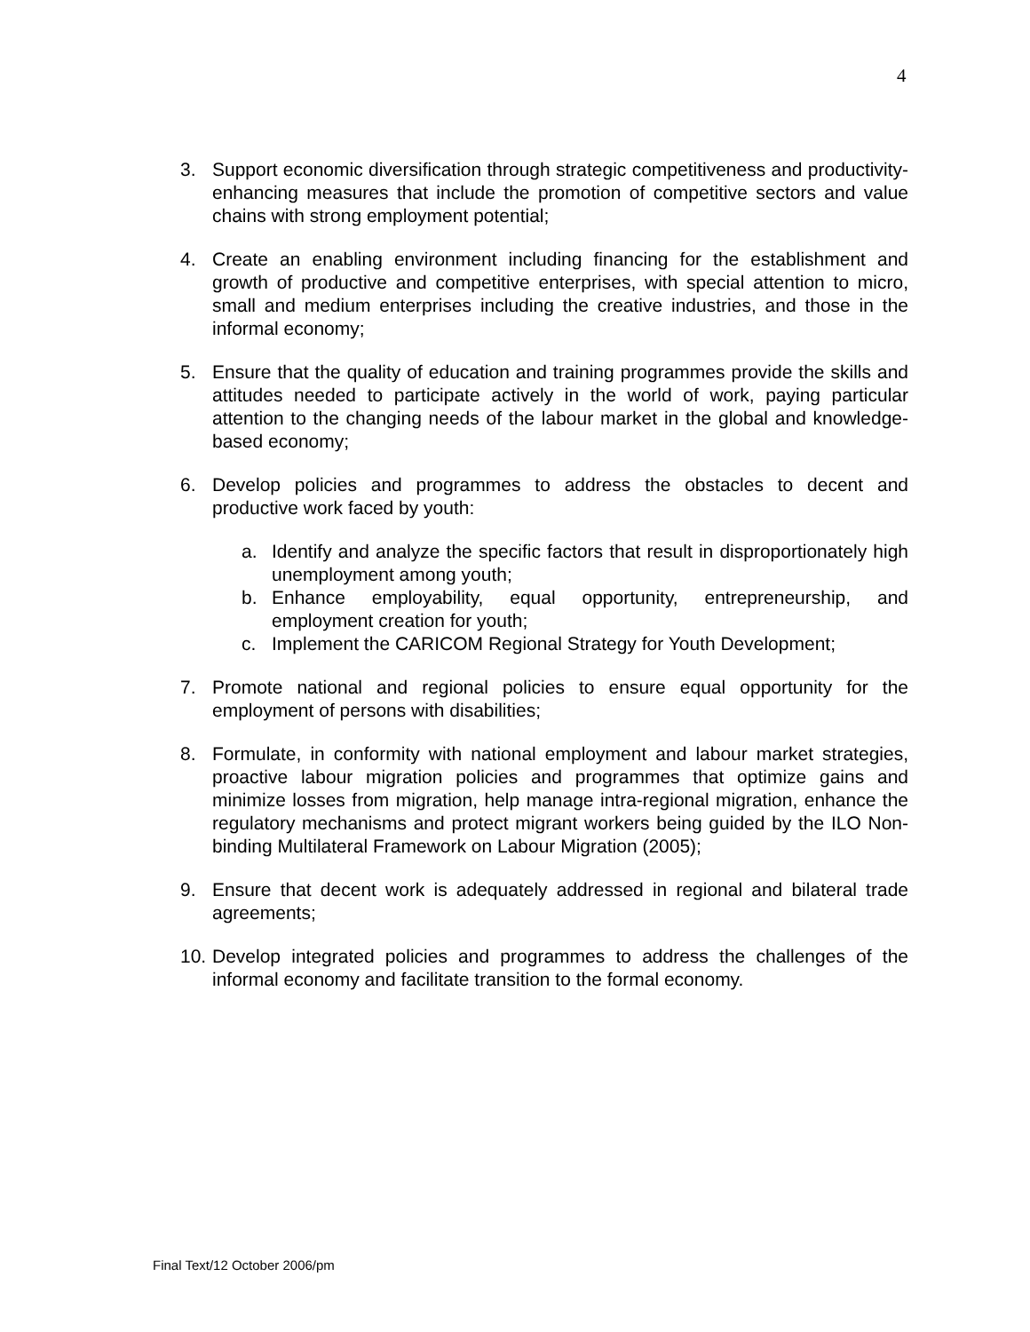4
3. Support economic diversification through strategic competitiveness and productivity-enhancing measures that include the promotion of competitive sectors and value chains with strong employment potential;
4. Create an enabling environment including financing for the establishment and growth of productive and competitive enterprises, with special attention to micro, small and medium enterprises including the creative industries, and those in the informal economy;
5. Ensure that the quality of education and training programmes provide the skills and attitudes needed to participate actively in the world of work, paying particular attention to the changing needs of the labour market in the global and knowledge-based economy;
6. Develop policies and programmes to address the obstacles to decent and productive work faced by youth:
a. Identify and analyze the specific factors that result in disproportionately high unemployment among youth;
b. Enhance employability, equal opportunity, entrepreneurship, and employment creation for youth;
c. Implement the CARICOM Regional Strategy for Youth Development;
7. Promote national and regional policies to ensure equal opportunity for the employment of persons with disabilities;
8. Formulate, in conformity with national employment and labour market strategies, proactive labour migration policies and programmes that optimize gains and minimize losses from migration, help manage intra-regional migration, enhance the regulatory mechanisms and protect migrant workers being guided by the ILO Non-binding Multilateral Framework on Labour Migration (2005);
9. Ensure that decent work is adequately addressed in regional and bilateral trade agreements;
10.
Develop integrated policies and programmes to address the challenges of the informal economy and facilitate transition to the formal economy.
Final Text/12 October 2006/pm